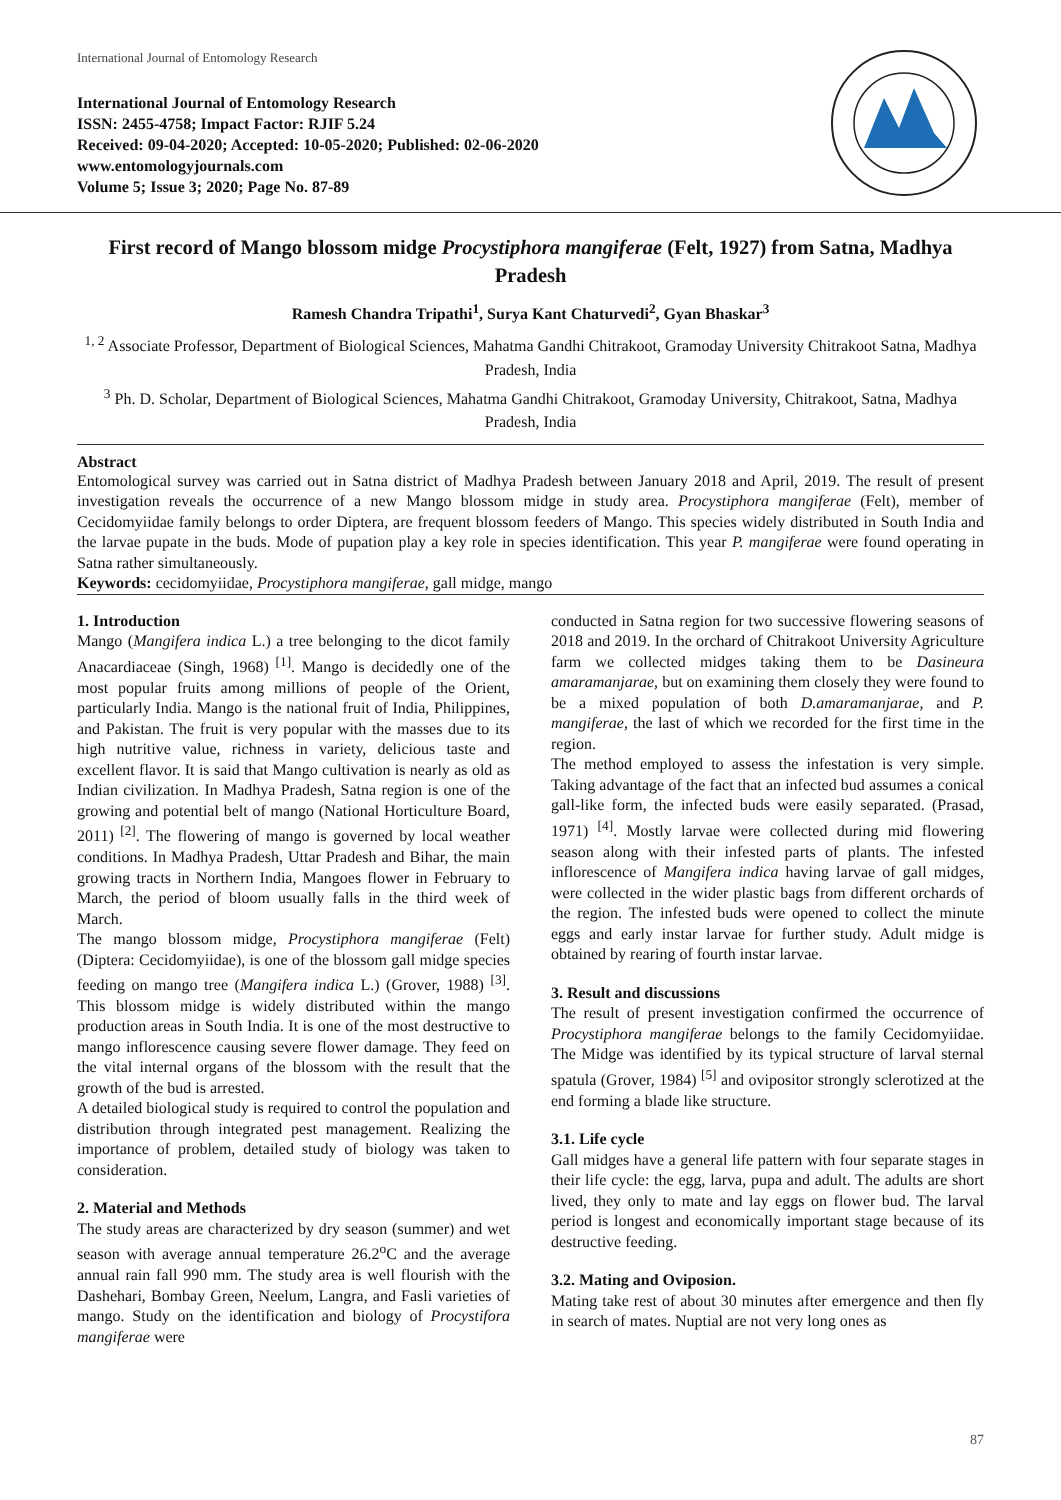International Journal of Entomology Research
International Journal of Entomology Research
ISSN: 2455-4758; Impact Factor: RJIF 5.24
Received: 09-04-2020; Accepted: 10-05-2020; Published: 02-06-2020
www.entomologyjournals.com
Volume 5; Issue 3; 2020; Page No. 87-89
First record of Mango blossom midge Procystiphora mangiferae (Felt, 1927) from Satna, Madhya Pradesh
Ramesh Chandra Tripathi<sup>1</sup>, Surya Kant Chaturvedi<sup>2</sup>, Gyan Bhaskar<sup>3</sup>
<sup>1, 2</sup> Associate Professor, Department of Biological Sciences, Mahatma Gandhi Chitrakoot, Gramoday University Chitrakoot Satna, Madhya Pradesh, India
<sup>3</sup> Ph. D. Scholar, Department of Biological Sciences, Mahatma Gandhi Chitrakoot, Gramoday University, Chitrakoot, Satna, Madhya Pradesh, India
Abstract
Entomological survey was carried out in Satna district of Madhya Pradesh between January 2018 and April, 2019. The result of present investigation reveals the occurrence of a new Mango blossom midge in study area. Procystiphora mangiferae (Felt), member of Cecidomyiidae family belongs to order Diptera, are frequent blossom feeders of Mango. This species widely distributed in South India and the larvae pupate in the buds. Mode of pupation play a key role in species identification. This year P. mangiferae were found operating in Satna rather simultaneously.
Keywords: cecidomyiidae, Procystiphora mangiferae, gall midge, mango
1. Introduction
Mango (Mangifera indica L.) a tree belonging to the dicot family Anacardiaceae (Singh, 1968) <sup>[1]</sup>. Mango is decidedly one of the most popular fruits among millions of people of the Orient, particularly India. Mango is the national fruit of India, Philippines, and Pakistan. The fruit is very popular with the masses due to its high nutritive value, richness in variety, delicious taste and excellent flavor. It is said that Mango cultivation is nearly as old as Indian civilization. In Madhya Pradesh, Satna region is one of the growing and potential belt of mango (National Horticulture Board, 2011) <sup>[2]</sup>. The flowering of mango is governed by local weather conditions. In Madhya Pradesh, Uttar Pradesh and Bihar, the main growing tracts in Northern India, Mangoes flower in February to March, the period of bloom usually falls in the third week of March.
The mango blossom midge, Procystiphora mangiferae (Felt) (Diptera: Cecidomyiidae), is one of the blossom gall midge species feeding on mango tree (Mangifera indica L.) (Grover, 1988) <sup>[3]</sup>. This blossom midge is widely distributed within the mango production areas in South India. It is one of the most destructive to mango inflorescence causing severe flower damage. They feed on the vital internal organs of the blossom with the result that the growth of the bud is arrested.
A detailed biological study is required to control the population and distribution through integrated pest management. Realizing the importance of problem, detailed study of biology was taken to consideration.
2. Material and Methods
The study areas are characterized by dry season (summer) and wet season with average annual temperature 26.2<sup>o</sup>C and the average annual rain fall 990 mm. The study area is well flourish with the Dashehari, Bombay Green, Neelum, Langra, and Fasli varieties of mango. Study on the identification and biology of Procystifora mangiferae were
conducted in Satna region for two successive flowering seasons of 2018 and 2019. In the orchard of Chitrakoot University Agriculture farm we collected midges taking them to be Dasineura amaramanjarae, but on examining them closely they were found to be a mixed population of both D.amaramanjarae, and P. mangiferae, the last of which we recorded for the first time in the region.
The method employed to assess the infestation is very simple. Taking advantage of the fact that an infected bud assumes a conical gall-like form, the infected buds were easily separated. (Prasad, 1971) <sup>[4]</sup>. Mostly larvae were collected during mid flowering season along with their infested parts of plants. The infested inflorescence of Mangifera indica having larvae of gall midges, were collected in the wider plastic bags from different orchards of the region. The infested buds were opened to collect the minute eggs and early instar larvae for further study. Adult midge is obtained by rearing of fourth instar larvae.
3. Result and discussions
The result of present investigation confirmed the occurrence of Procystiphora mangiferae belongs to the family Cecidomyiidae. The Midge was identified by its typical structure of larval sternal spatula (Grover, 1984) <sup>[5]</sup> and ovipositor strongly sclerotized at the end forming a blade like structure.
3.1. Life cycle
Gall midges have a general life pattern with four separate stages in their life cycle: the egg, larva, pupa and adult. The adults are short lived, they only to mate and lay eggs on flower bud. The larval period is longest and economically important stage because of its destructive feeding.
3.2. Mating and Oviposion.
Mating take rest of about 30 minutes after emergence and then fly in search of mates. Nuptial are not very long ones as
87